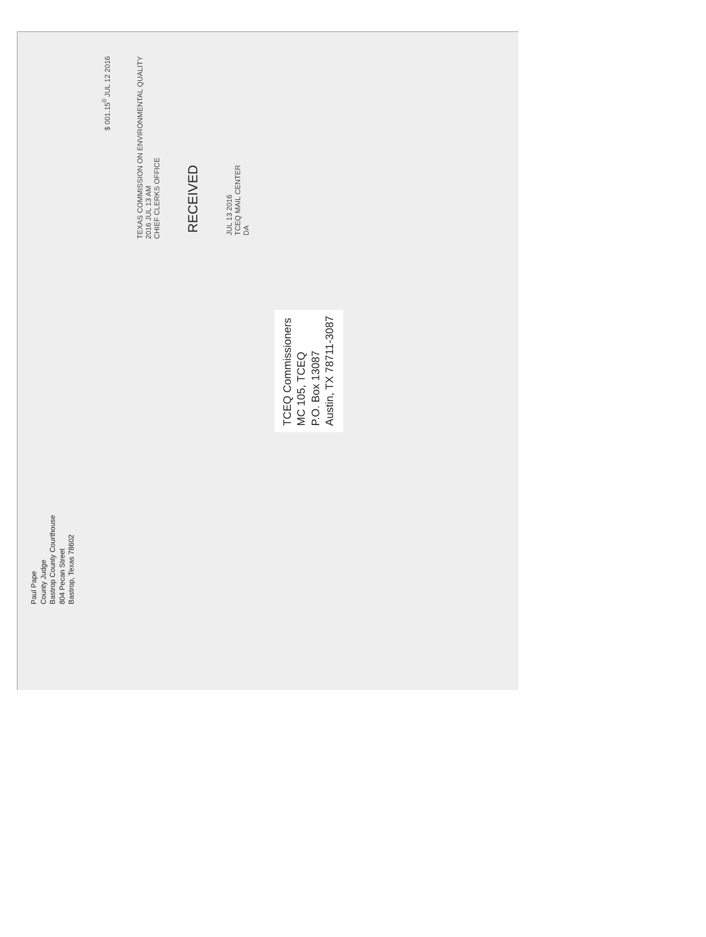Paul Pape
County Judge
Bastrop County Courthouse
804 Pecan Street
Bastrop, Texas 78602
$ 001.15<sup>0</sup> JUL 12 2016
TEXAS COMMISSION ON ENVIRONMENTAL QUALITY
2016 JUL 13 AM
CHIEF CLERKS OFFICE
RECEIVED
JUL 13 2016
TCEQ MAIL CENTER
DA
TCEQ Commissioners
MC 105, TCEQ
P.O. Box 13087
Austin, TX 78711-3087